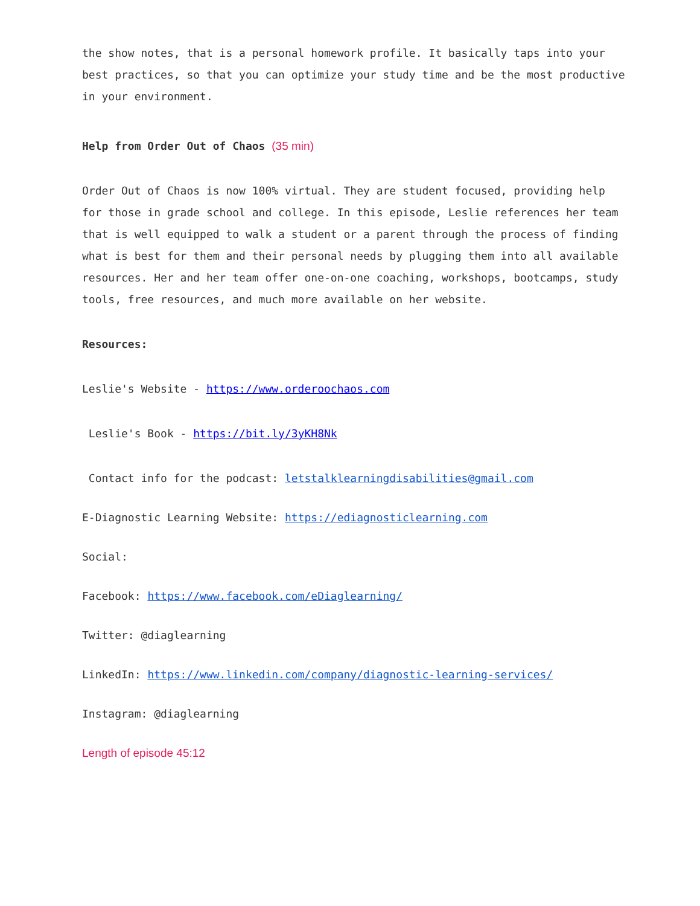the show notes, that is a personal homework profile. It basically taps into your best practices, so that you can optimize your study time and be the most productive in your environment.
Help from Order Out of Chaos (35 min)
Order Out of Chaos is now 100% virtual. They are student focused, providing help for those in grade school and college. In this episode, Leslie references her team that is well equipped to walk a student or a parent through the process of finding what is best for them and their personal needs by plugging them into all available resources. Her and her team offer one-on-one coaching, workshops, bootcamps, study tools, free resources, and much more available on her website.
Resources:
Leslie's Website - https://www.orderoochaos.com
Leslie's Book - https://bit.ly/3yKH8Nk
Contact info for the podcast: letstalklearningdisabilities@gmail.com
E-Diagnostic Learning Website: https://ediagnosticlearning.com
Social:
Facebook: https://www.facebook.com/eDiaglearning/
Twitter: @diaglearning
LinkedIn: https://www.linkedin.com/company/diagnostic-learning-services/
Instagram: @diaglearning
Length of episode 45:12